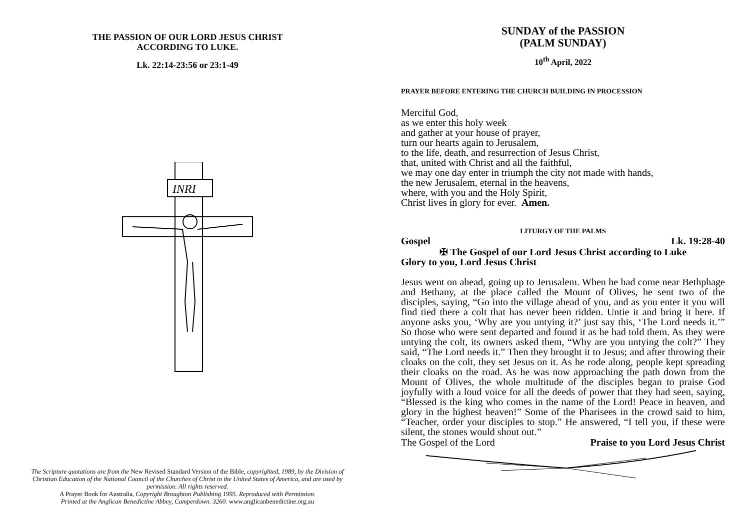THE PASSION OF OUR LORD JESUS CHRIST
ACCORDING TO LUKE.
Lk. 22:14-23:56 or 23:1-49
INRI
The Scripture quotations are from the New Revised Standard Version of the Bible, copyrighted, 1989, by the Division of Christian Education of the National Council of the Churches of Christ in the United States of America, and are used by permission. All rights reserved.
A Prayer Book for Australia, Copyright Broughton Publishing 1995. Reproduced with Permission.
Printed at the Anglican Benedictine Abbey, Camperdown. 3260. www.anglicanbenedictine.org.au
SUNDAY of the PASSION
(PALM SUNDAY)
10<sup>th</sup> April, 2022
PRAYER BEFORE ENTERING THE CHURCH BUILDING IN PROCESSION
Merciful God,
as we enter this holy week
and gather at your house of prayer,
turn our hearts again to Jerusalem,
to the life, death, and resurrection of Jesus Christ,
that, united with Christ and all the faithful,
we may one day enter in triumph the city not made with hands,
the new Jerusalem, eternal in the heavens,
where, with you and the Holy Spirit,
Christ lives in glory for ever. Amen.
LITURGY OF THE PALMS
Gospel Lk. 19:28-40
✠ The Gospel of our Lord Jesus Christ according to Luke
Glory to you, Lord Jesus Christ
Jesus went on ahead, going up to Jerusalem. When he had come near Bethphage and Bethany, at the place called the Mount of Olives, he sent two of the disciples, saying, “Go into the village ahead of you, and as you enter it you will find tied there a colt that has never been ridden. Untie it and bring it here. If anyone asks you, ‘Why are you untying it?’ just say this, ‘The Lord needs it.’” So those who were sent departed and found it as he had told them. As they were untying the colt, its owners asked them, “Why are you untying the colt?” They said, “The Lord needs it.” Then they brought it to Jesus; and after throwing their cloaks on the colt, they set Jesus on it. As he rode along, people kept spreading their cloaks on the road. As he was now approaching the path down from the Mount of Olives, the whole multitude of the disciples began to praise God joyfully with a loud voice for all the deeds of power that they had seen, saying, “Blessed is the king who comes in the name of the Lord! Peace in heaven, and glory in the highest heaven!” Some of the Pharisees in the crowd said to him, “Teacher, order your disciples to stop.” He answered, “I tell you, if these were silent, the stones would shout out.”
The Gospel of the Lord Praise to you Lord Jesus Christ